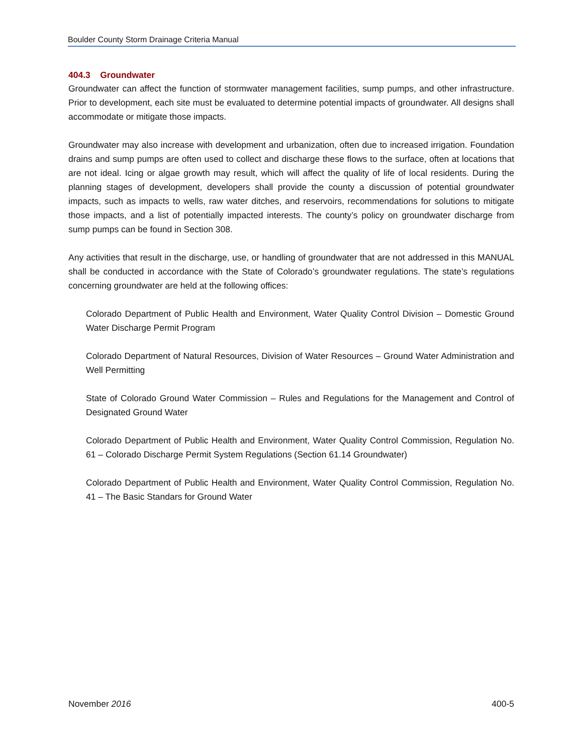Boulder County Storm Drainage Criteria Manual
404.3 Groundwater
Groundwater can affect the function of stormwater management facilities, sump pumps, and other infrastructure. Prior to development, each site must be evaluated to determine potential impacts of groundwater. All designs shall accommodate or mitigate those impacts.
Groundwater may also increase with development and urbanization, often due to increased irrigation. Foundation drains and sump pumps are often used to collect and discharge these flows to the surface, often at locations that are not ideal. Icing or algae growth may result, which will affect the quality of life of local residents. During the planning stages of development, developers shall provide the county a discussion of potential groundwater impacts, such as impacts to wells, raw water ditches, and reservoirs, recommendations for solutions to mitigate those impacts, and a list of potentially impacted interests. The county’s policy on groundwater discharge from sump pumps can be found in Section 308.
Any activities that result in the discharge, use, or handling of groundwater that are not addressed in this MANUAL shall be conducted in accordance with the State of Colorado’s groundwater regulations. The state’s regulations concerning groundwater are held at the following offices:
Colorado Department of Public Health and Environment, Water Quality Control Division – Domestic Ground Water Discharge Permit Program
Colorado Department of Natural Resources, Division of Water Resources – Ground Water Administration and Well Permitting
State of Colorado Ground Water Commission – Rules and Regulations for the Management and Control of Designated Ground Water
Colorado Department of Public Health and Environment, Water Quality Control Commission, Regulation No. 61 – Colorado Discharge Permit System Regulations (Section 61.14 Groundwater)
Colorado Department of Public Health and Environment, Water Quality Control Commission, Regulation No. 41 – The Basic Standars for Ground Water
November 2016 400-5